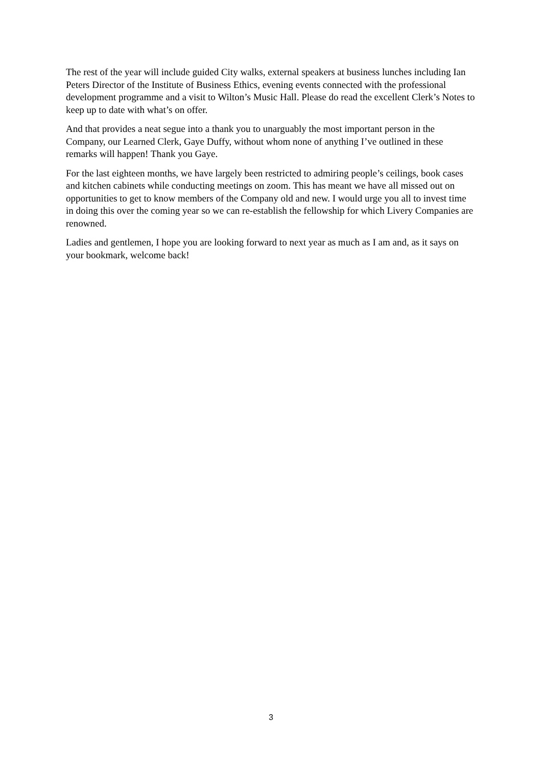The rest of the year will include guided City walks, external speakers at business lunches including Ian Peters Director of the Institute of Business Ethics, evening events connected with the professional development programme and a visit to Wilton’s Music Hall. Please do read the excellent Clerk’s Notes to keep up to date with what’s on offer.
And that provides a neat segue into a thank you to unarguably the most important person in the Company, our Learned Clerk, Gaye Duffy, without whom none of anything I’ve outlined in these remarks will happen! Thank you Gaye.
For the last eighteen months, we have largely been restricted to admiring people’s ceilings, book cases and kitchen cabinets while conducting meetings on zoom. This has meant we have all missed out on opportunities to get to know members of the Company old and new. I would urge you all to invest time in doing this over the coming year so we can re-establish the fellowship for which Livery Companies are renowned.
Ladies and gentlemen, I hope you are looking forward to next year as much as I am and, as it says on your bookmark, welcome back!
3